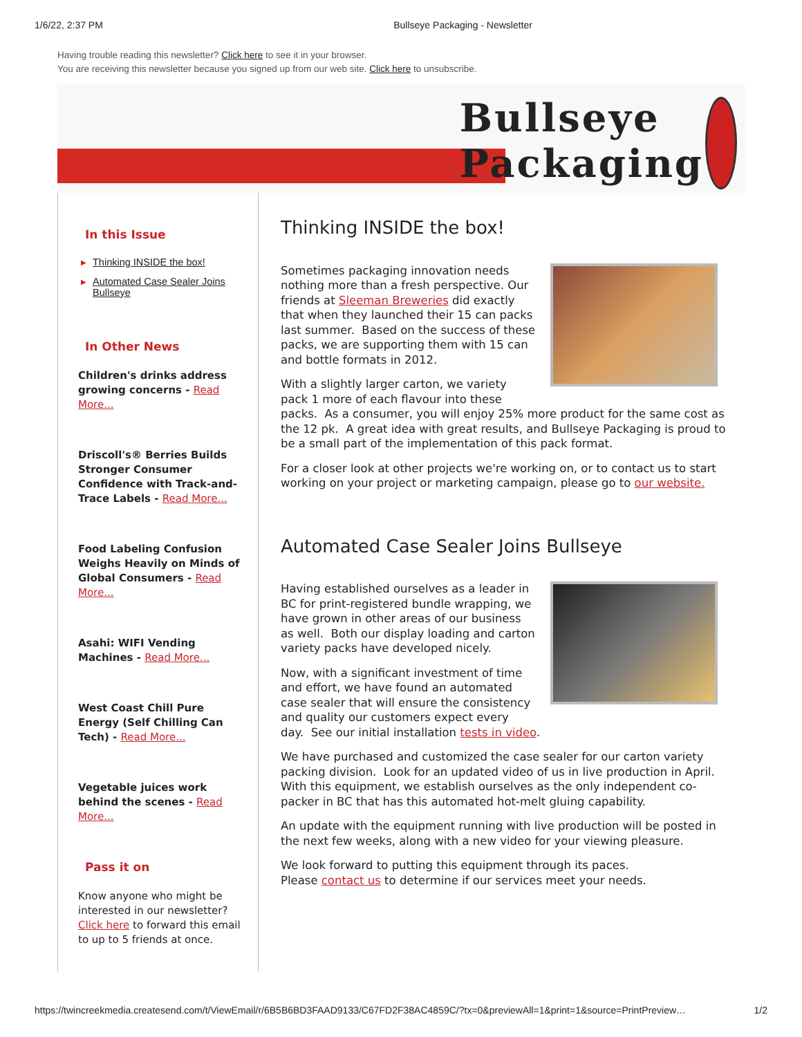1/6/22, 2:37 PM Bullseye Packaging - Newsletter
Having trouble reading this newsletter? Click here to see it in your browser.
You are receiving this newsletter because you signed up from our web site. Click here to unsubscribe.
Bullseye
Packaging
In this Issue
▶ Thinking INSIDE the box!
▶ Automated Case Sealer Joins Bullseye
In Other News
Children's drinks address growing concerns - Read More...
Driscoll's® Berries Builds Stronger Consumer Confidence with Track-and-Trace Labels - Read More...
Food Labeling Confusion Weighs Heavily on Minds of Global Consumers - Read More...
Asahi: WIFI Vending Machines - Read More...
West Coast Chill Pure Energy (Self Chilling Can Tech) - Read More...
Vegetable juices work behind the scenes - Read More...
Pass it on
Know anyone who might be interested in our newsletter? Click here to forward this email to up to 5 friends at once.
Thinking INSIDE the box!
Sometimes packaging innovation needs nothing more than a fresh perspective. Our friends at Sleeman Breweries did exactly that when they launched their 15 can packs last summer. Based on the success of these packs, we are supporting them with 15 can and bottle formats in 2012.
With a slightly larger carton, we variety pack 1 more of each flavour into these packs. As a consumer, you will enjoy 25% more product for the same cost as the 12 pk. A great idea with great results, and Bullseye Packaging is proud to be a small part of the implementation of this pack format.
For a closer look at other projects we're working on, or to contact us to start working on your project or marketing campaign, please go to our website.
Automated Case Sealer Joins Bullseye
Having established ourselves as a leader in BC for print-registered bundle wrapping, we have grown in other areas of our business as well. Both our display loading and carton variety packs have developed nicely.
Now, with a significant investment of time and effort, we have found an automated case sealer that will ensure the consistency and quality our customers expect every day. See our initial installation tests in video.
We have purchased and customized the case sealer for our carton variety packing division. Look for an updated video of us in live production in April. With this equipment, we establish ourselves as the only independent co-packer in BC that has this automated hot-melt gluing capability.
An update with the equipment running with live production will be posted in the next few weeks, along with a new video for your viewing pleasure.
We look forward to putting this equipment through its paces.
Please contact us to determine if our services meet your needs.
https://twincreekmedia.createsend.com/t/ViewEmail/r/6B5B6BD3FAAD9133/C67FD2F38AC4859C/?tx=0&previewAll=1&print=1&source=PrintPreview… 1/2